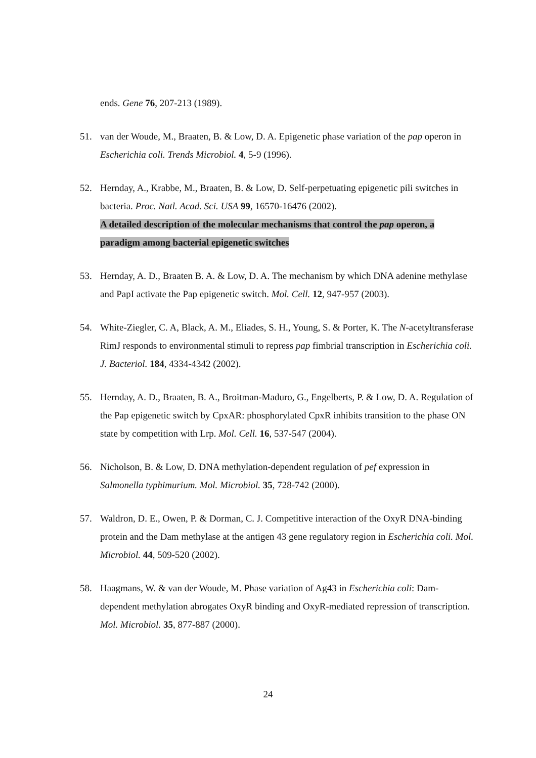ends. Gene 76, 207-213 (1989).
51. van der Woude, M., Braaten, B. & Low, D. A. Epigenetic phase variation of the pap operon in Escherichia coli. Trends Microbiol. 4, 5-9 (1996).
52. Hernday, A., Krabbe, M., Braaten, B. & Low, D. Self-perpetuating epigenetic pili switches in bacteria. Proc. Natl. Acad. Sci. USA 99, 16570-16476 (2002).
A detailed description of the molecular mechanisms that control the pap operon, a paradigm among bacterial epigenetic switches
53. Hernday, A. D., Braaten B. A. & Low, D. A. The mechanism by which DNA adenine methylase and PapI activate the Pap epigenetic switch. Mol. Cell. 12, 947-957 (2003).
54. White-Ziegler, C. A, Black, A. M., Eliades, S. H., Young, S. & Porter, K. The N-acetyltransferase RimJ responds to environmental stimuli to repress pap fimbrial transcription in Escherichia coli. J. Bacteriol. 184, 4334-4342 (2002).
55. Hernday, A. D., Braaten, B. A., Broitman-Maduro, G., Engelberts, P. & Low, D. A. Regulation of the Pap epigenetic switch by CpxAR: phosphorylated CpxR inhibits transition to the phase ON state by competition with Lrp. Mol. Cell. 16, 537-547 (2004).
56. Nicholson, B. & Low, D. DNA methylation-dependent regulation of pef expression in Salmonella typhimurium. Mol. Microbiol. 35, 728-742 (2000).
57. Waldron, D. E., Owen, P. & Dorman, C. J. Competitive interaction of the OxyR DNA-binding protein and the Dam methylase at the antigen 43 gene regulatory region in Escherichia coli. Mol. Microbiol. 44, 509-520 (2002).
58. Haagmans, W. & van der Woude, M. Phase variation of Ag43 in Escherichia coli: Dam-dependent methylation abrogates OxyR binding and OxyR-mediated repression of transcription. Mol. Microbiol. 35, 877-887 (2000).
24